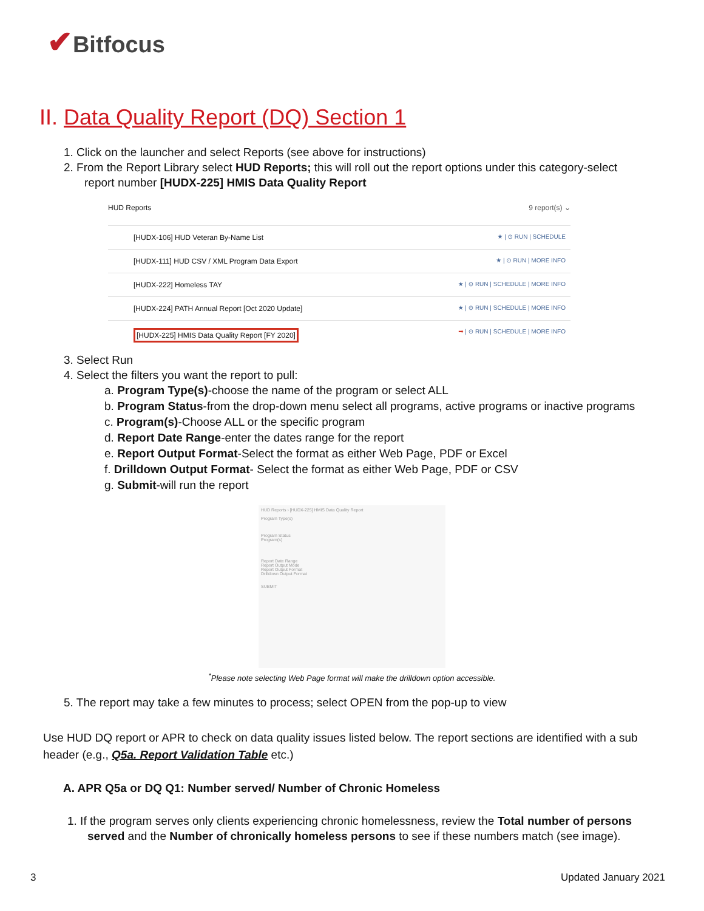✔Bitfocus
II. Data Quality Report (DQ) Section 1
1. Click on the launcher and select Reports (see above for instructions)
2. From the Report Library select HUD Reports; this will roll out the report options under this category-select
report number [HUDX-225] HMIS Data Quality Report
HUD Reports 9 report(s) ⌄
[HUDX-106] HUD Veteran By-Name List ★ | ⊙ RUN | SCHEDULE
[HUDX-111] HUD CSV / XML Program Data Export ★ | ⊙ RUN | MORE INFO
[HUDX-222] Homeless TAY ★ | ⊙ RUN | SCHEDULE | MORE INFO
[HUDX-224] PATH Annual Report [Oct 2020 Update] ★ | ⊙ RUN | SCHEDULE | MORE INFO
[HUDX-225] HMIS Data Quality Report [FY 2020] ➡ | ⊙ RUN | SCHEDULE | MORE INFO
3. Select Run
4. Select the filters you want the report to pull:
a. Program Type(s)-choose the name of the program or select ALL
b. Program Status-from the drop-down menu select all programs, active programs or inactive programs
c. Program(s)-Choose ALL or the specific program
d. Report Date Range-enter the dates range for the report
e. Report Output Format-Select the format as either Web Page, PDF or Excel
f. Drilldown Output Format- Select the format as either Web Page, PDF or CSV
g. Submit-will run the report
HUD Reports › [HUDX-225] HMIS Data Quality Report
Program Type(s)
Program Status
Program(s)
Report Date Range
Report Output Mode
Report Output Format
Drilldown Output Format
SUBMIT
<sup>*</sup> Please note selecting Web Page format will make the drilldown option accessible.
5. The report may take a few minutes to process; select OPEN from the pop-up to view
Use HUD DQ report or APR to check on data quality issues listed below. The report sections are identified with a sub header (e.g., Q5a. Report Validation Table etc.)
A. APR Q5a or DQ Q1: Number served/ Number of Chronic Homeless
1. If the program serves only clients experiencing chronic homelessness, review the Total number of persons
served and the Number of chronically homeless persons to see if these numbers match (see image).
3 Updated January 2021